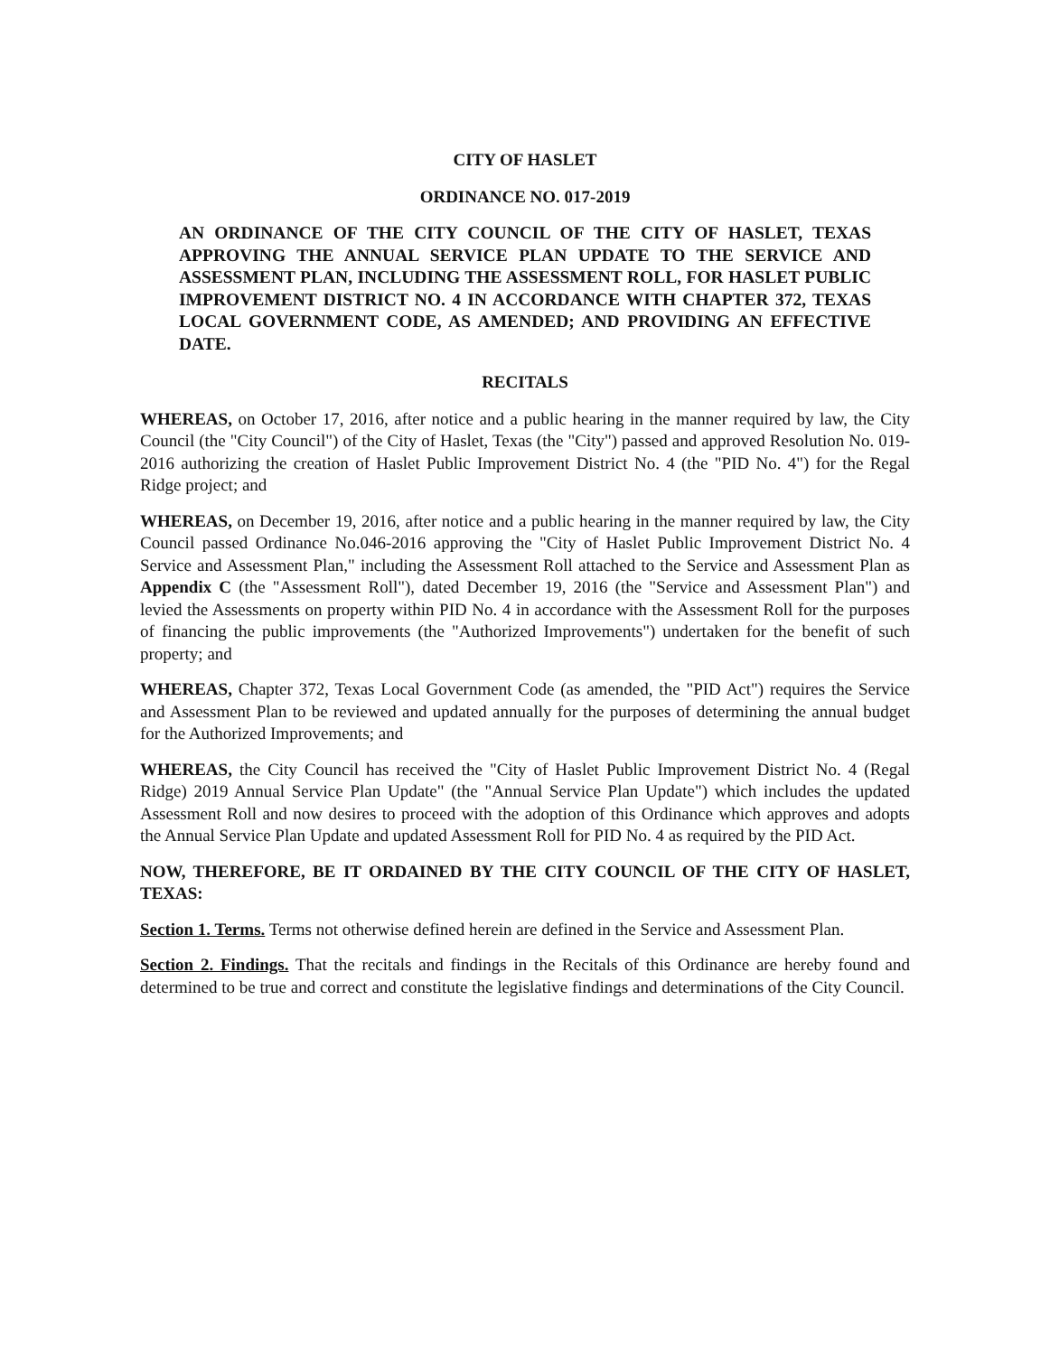CITY OF HASLET
ORDINANCE NO. 017-2019
AN ORDINANCE OF THE CITY COUNCIL OF THE CITY OF HASLET, TEXAS APPROVING THE ANNUAL SERVICE PLAN UPDATE TO THE SERVICE AND ASSESSMENT PLAN, INCLUDING THE ASSESSMENT ROLL, FOR HASLET PUBLIC IMPROVEMENT DISTRICT NO. 4 IN ACCORDANCE WITH CHAPTER 372, TEXAS LOCAL GOVERNMENT CODE, AS AMENDED; AND PROVIDING AN EFFECTIVE DATE.
RECITALS
WHEREAS, on October 17, 2016, after notice and a public hearing in the manner required by law, the City Council (the "City Council") of the City of Haslet, Texas (the "City") passed and approved Resolution No. 019-2016 authorizing the creation of Haslet Public Improvement District No. 4 (the "PID No. 4") for the Regal Ridge project; and
WHEREAS, on December 19, 2016, after notice and a public hearing in the manner required by law, the City Council passed Ordinance No.046-2016 approving the "City of Haslet Public Improvement District No. 4 Service and Assessment Plan," including the Assessment Roll attached to the Service and Assessment Plan as Appendix C (the "Assessment Roll"), dated December 19, 2016 (the "Service and Assessment Plan") and levied the Assessments on property within PID No. 4 in accordance with the Assessment Roll for the purposes of financing the public improvements (the "Authorized Improvements") undertaken for the benefit of such property; and
WHEREAS, Chapter 372, Texas Local Government Code (as amended, the "PID Act") requires the Service and Assessment Plan to be reviewed and updated annually for the purposes of determining the annual budget for the Authorized Improvements; and
WHEREAS, the City Council has received the "City of Haslet Public Improvement District No. 4 (Regal Ridge) 2019 Annual Service Plan Update" (the "Annual Service Plan Update") which includes the updated Assessment Roll and now desires to proceed with the adoption of this Ordinance which approves and adopts the Annual Service Plan Update and updated Assessment Roll for PID No. 4 as required by the PID Act.
NOW, THEREFORE, BE IT ORDAINED BY THE CITY COUNCIL OF THE CITY OF HASLET, TEXAS:
Section 1. Terms. Terms not otherwise defined herein are defined in the Service and Assessment Plan.
Section 2. Findings. That the recitals and findings in the Recitals of this Ordinance are hereby found and determined to be true and correct and constitute the legislative findings and determinations of the City Council.